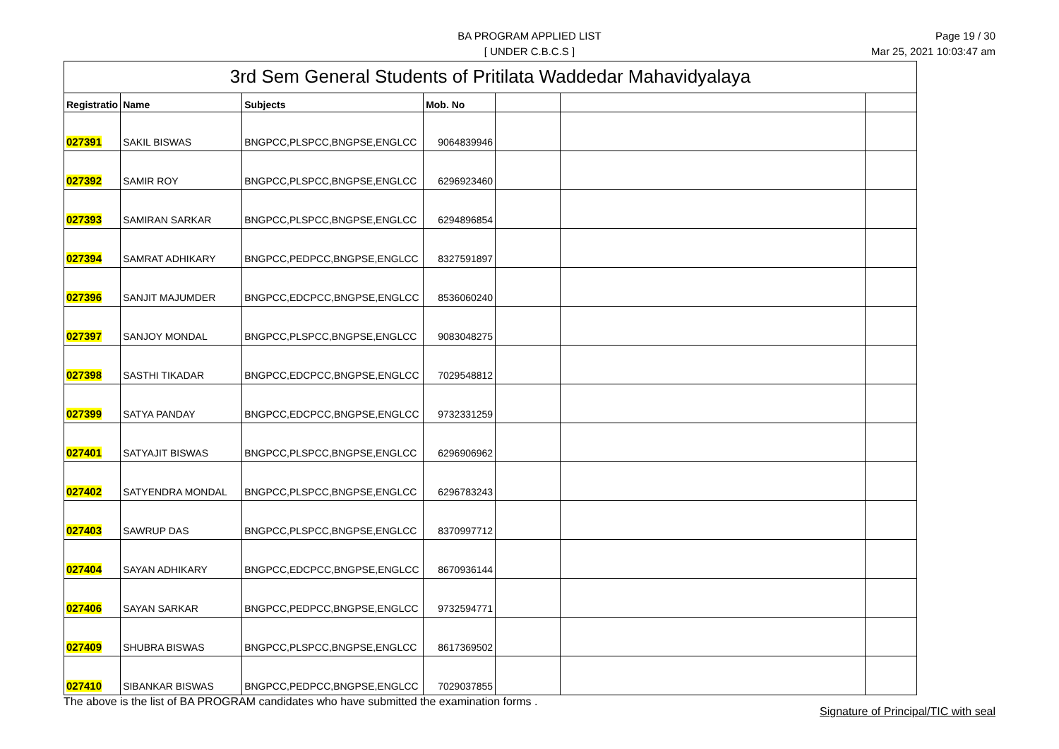BA PROGRAM APPLIED LIST
[ UNDER C.B.C.S ]
Page 19 / 30
Mar 25, 2021 10:03:47 am
| 3rd Sem General Students of Pritilata Waddedar Mahavidyalaya | | | | | | |
| --- | --- | --- | --- | --- | --- | --- |
| Registratio | Name | Subjects | Mob. No | | | |
| 027391 | SAKIL BISWAS | BNGPCC,PLSPCC,BNGPSE,ENGLCC | 9064839946 | | | |
| 027392 | SAMIR ROY | BNGPCC,PLSPCC,BNGPSE,ENGLCC | 6296923460 | | | |
| 027393 | SAMIRAN SARKAR | BNGPCC,PLSPCC,BNGPSE,ENGLCC | 6294896854 | | | |
| 027394 | SAMRAT ADHIKARY | BNGPCC,PEDPCC,BNGPSE,ENGLCC | 8327591897 | | | |
| 027396 | SANJIT MAJUMDER | BNGPCC,EDCPCC,BNGPSE,ENGLCC | 8536060240 | | | |
| 027397 | SANJOY MONDAL | BNGPCC,PLSPCC,BNGPSE,ENGLCC | 9083048275 | | | |
| 027398 | SASTHI TIKADAR | BNGPCC,EDCPCC,BNGPSE,ENGLCC | 7029548812 | | | |
| 027399 | SATYA PANDAY | BNGPCC,EDCPCC,BNGPSE,ENGLCC | 9732331259 | | | |
| 027401 | SATYAJIT BISWAS | BNGPCC,PLSPCC,BNGPSE,ENGLCC | 6296906962 | | | |
| 027402 | SATYENDRA MONDAL | BNGPCC,PLSPCC,BNGPSE,ENGLCC | 6296783243 | | | |
| 027403 | SAWRUP DAS | BNGPCC,PLSPCC,BNGPSE,ENGLCC | 8370997712 | | | |
| 027404 | SAYAN ADHIKARY | BNGPCC,EDCPCC,BNGPSE,ENGLCC | 8670936144 | | | |
| 027406 | SAYAN SARKAR | BNGPCC,PEDPCC,BNGPSE,ENGLCC | 9732594771 | | | |
| 027409 | SHUBRA BISWAS | BNGPCC,PLSPCC,BNGPSE,ENGLCC | 8617369502 | | | |
| 027410 | SIBANKAR BISWAS | BNGPCC,PEDPCC,BNGPSE,ENGLCC | 7029037855 | | | |
The above is the list of BA PROGRAM candidates who have submitted the examination forms .
Signature of Principal/TIC with seal